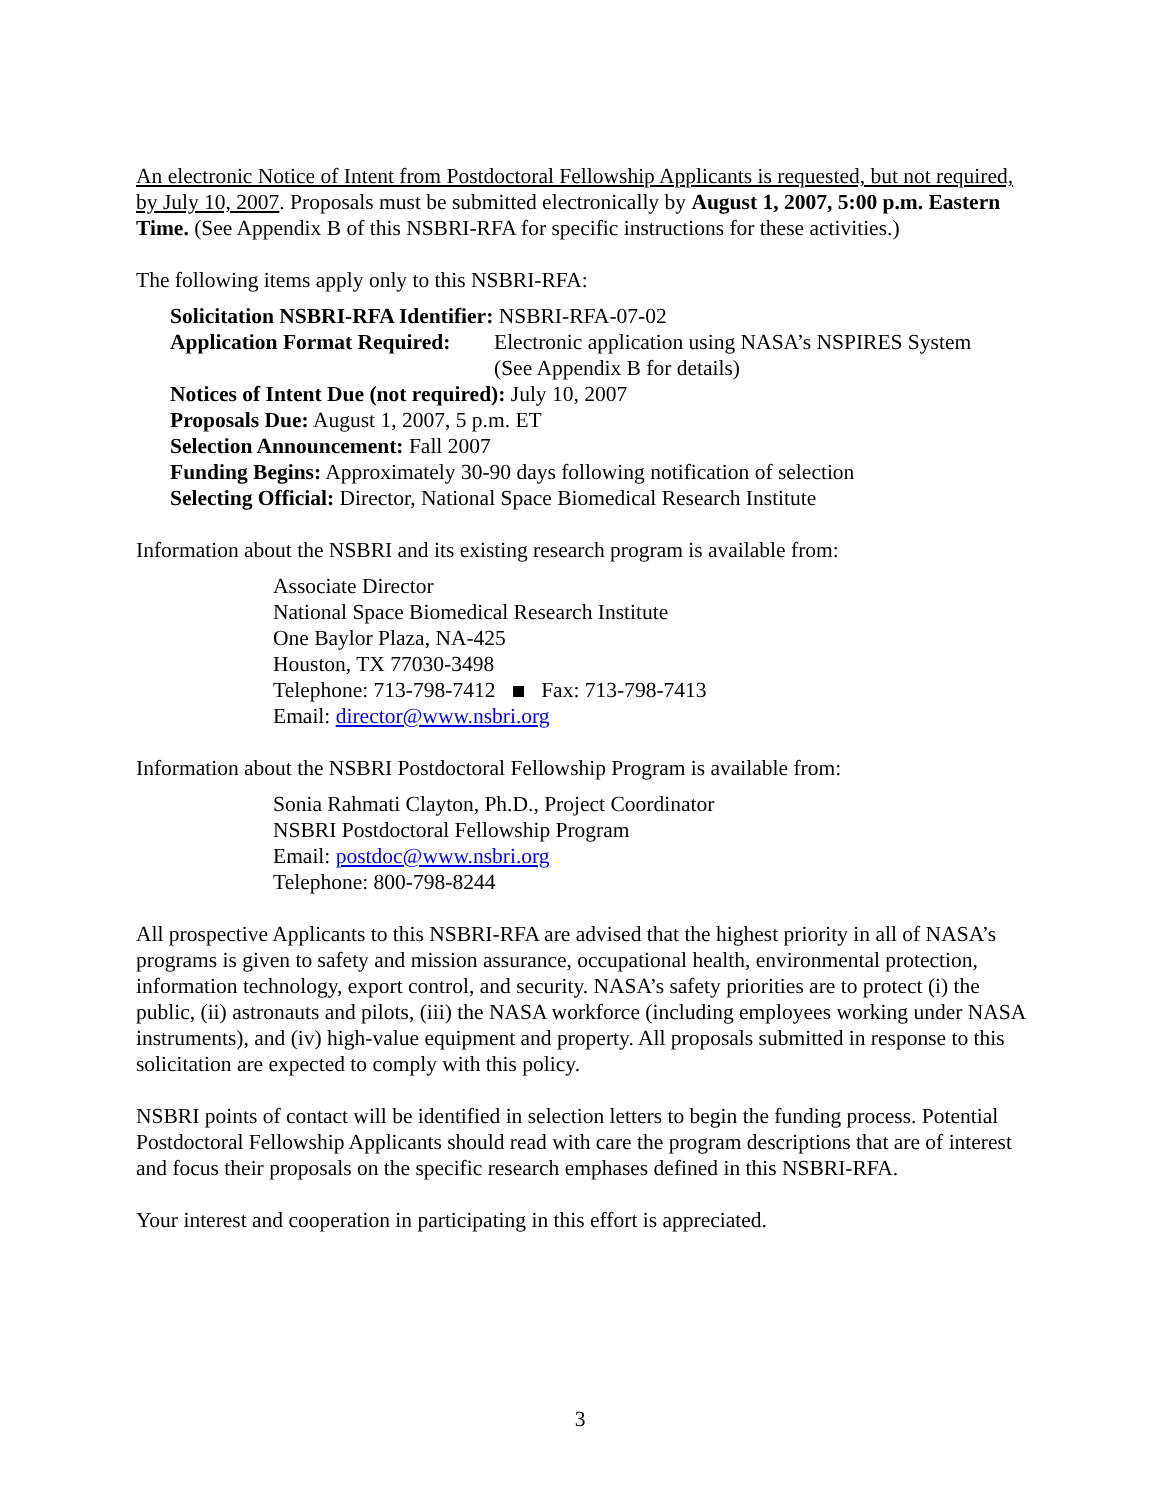An electronic Notice of Intent from Postdoctoral Fellowship Applicants is requested, but not required, by July 10, 2007. Proposals must be submitted electronically by August 1, 2007, 5:00 p.m. Eastern Time. (See Appendix B of this NSBRI-RFA for specific instructions for these activities.)
The following items apply only to this NSBRI-RFA:
Solicitation NSBRI-RFA Identifier: NSBRI-RFA-07-02
Application Format Required: Electronic application using NASA’s NSPIRES System
(See Appendix B for details)
Notices of Intent Due (not required): July 10, 2007
Proposals Due: August 1, 2007, 5 p.m. ET
Selection Announcement: Fall 2007
Funding Begins: Approximately 30-90 days following notification of selection
Selecting Official: Director, National Space Biomedical Research Institute
Information about the NSBRI and its existing research program is available from:
Associate Director
National Space Biomedical Research Institute
One Baylor Plaza, NA-425
Houston, TX 77030-3498
Telephone: 713-798-7412 Fax: 713-798-7413
Email: director@www.nsbri.org
Information about the NSBRI Postdoctoral Fellowship Program is available from:
Sonia Rahmati Clayton, Ph.D., Project Coordinator
NSBRI Postdoctoral Fellowship Program
Email: postdoc@www.nsbri.org
Telephone: 800-798-8244
All prospective Applicants to this NSBRI-RFA are advised that the highest priority in all of NASA’s programs is given to safety and mission assurance, occupational health, environmental protection, information technology, export control, and security. NASA’s safety priorities are to protect (i) the public, (ii) astronauts and pilots, (iii) the NASA workforce (including employees working under NASA instruments), and (iv) high-value equipment and property. All proposals submitted in response to this solicitation are expected to comply with this policy.
NSBRI points of contact will be identified in selection letters to begin the funding process. Potential Postdoctoral Fellowship Applicants should read with care the program descriptions that are of interest and focus their proposals on the specific research emphases defined in this NSBRI-RFA.
Your interest and cooperation in participating in this effort is appreciated.
3